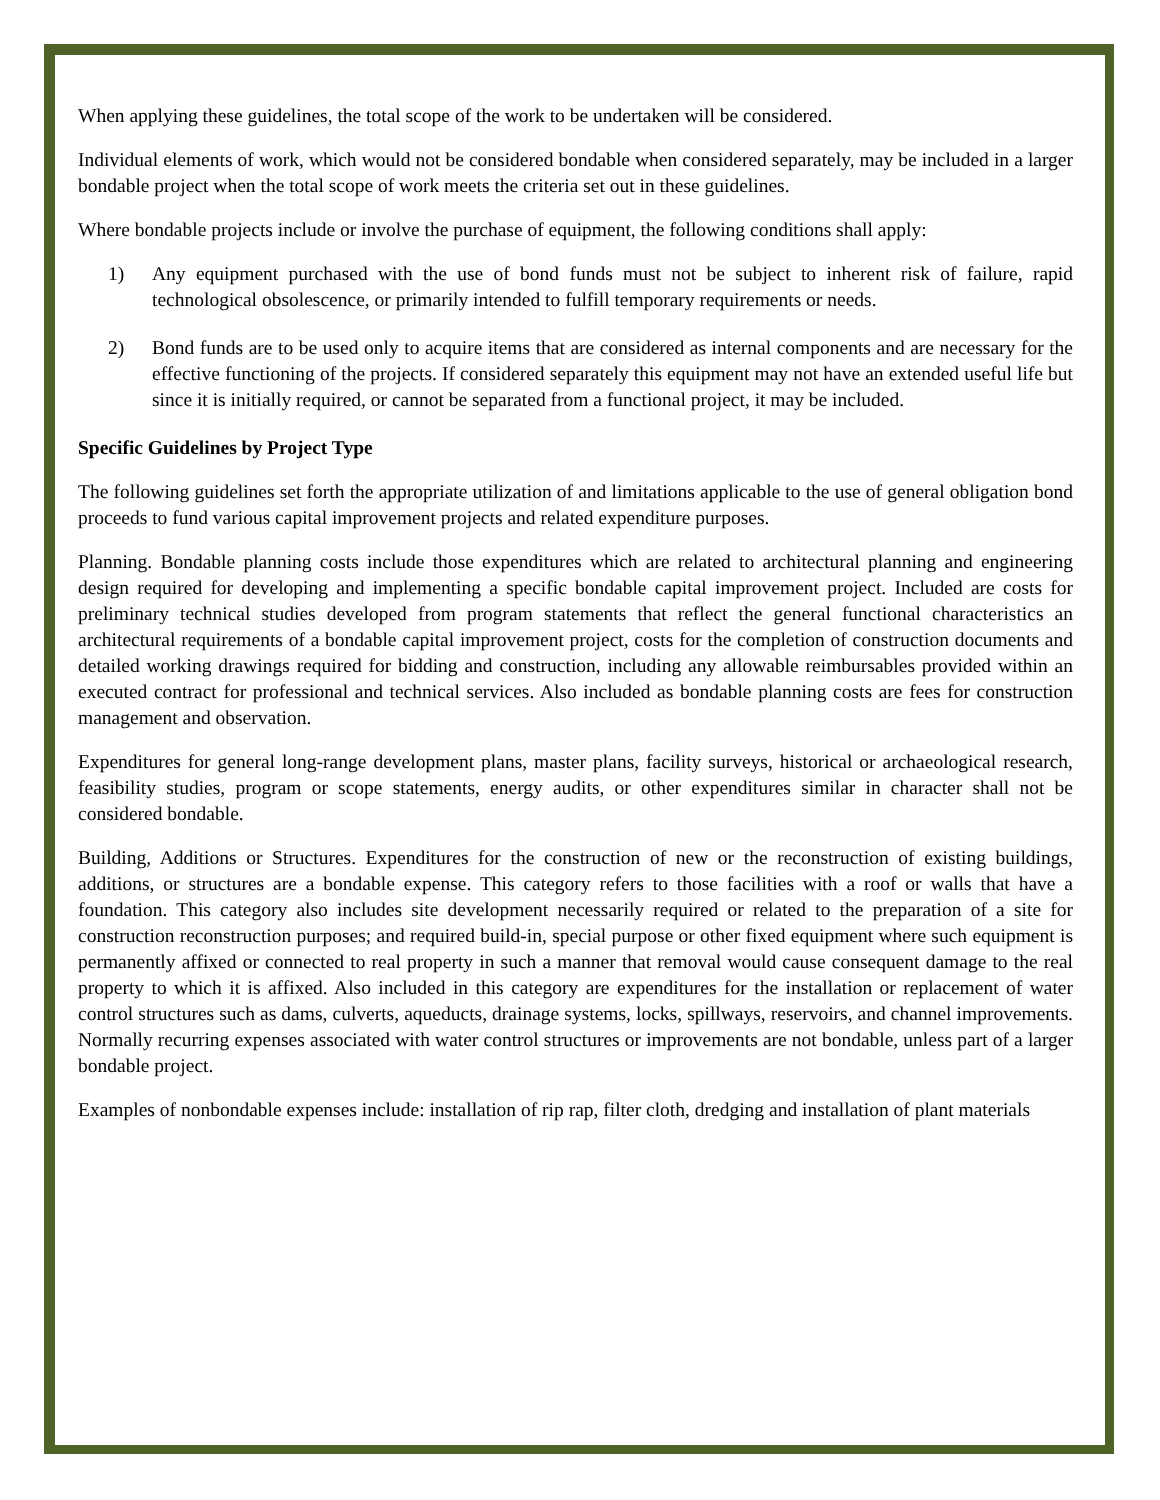When applying these guidelines, the total scope of the work to be undertaken will be considered.
Individual elements of work, which would not be considered bondable when considered separately, may be included in a larger bondable project when the total scope of work meets the criteria set out in these guidelines.
Where bondable projects include or involve the purchase of equipment, the following conditions shall apply:
1) Any equipment purchased with the use of bond funds must not be subject to inherent risk of failure, rapid technological obsolescence, or primarily intended to fulfill temporary requirements or needs.
2) Bond funds are to be used only to acquire items that are considered as internal components and are necessary for the effective functioning of the projects. If considered separately this equipment may not have an extended useful life but since it is initially required, or cannot be separated from a functional project, it may be included.
Specific Guidelines by Project Type
The following guidelines set forth the appropriate utilization of and limitations applicable to the use of general obligation bond proceeds to fund various capital improvement projects and related expenditure purposes.
Planning. Bondable planning costs include those expenditures which are related to architectural planning and engineering design required for developing and implementing a specific bondable capital improvement project. Included are costs for preliminary technical studies developed from program statements that reflect the general functional characteristics an architectural requirements of a bondable capital improvement project, costs for the completion of construction documents and detailed working drawings required for bidding and construction, including any allowable reimbursables provided within an executed contract for professional and technical services. Also included as bondable planning costs are fees for construction management and observation.
Expenditures for general long-range development plans, master plans, facility surveys, historical or archaeological research, feasibility studies, program or scope statements, energy audits, or other expenditures similar in character shall not be considered bondable.
Building, Additions or Structures. Expenditures for the construction of new or the reconstruction of existing buildings, additions, or structures are a bondable expense. This category refers to those facilities with a roof or walls that have a foundation. This category also includes site development necessarily required or related to the preparation of a site for construction reconstruction purposes; and required build-in, special purpose or other fixed equipment where such equipment is permanently affixed or connected to real property in such a manner that removal would cause consequent damage to the real property to which it is affixed. Also included in this category are expenditures for the installation or replacement of water control structures such as dams, culverts, aqueducts, drainage systems, locks, spillways, reservoirs, and channel improvements. Normally recurring expenses associated with water control structures or improvements are not bondable, unless part of a larger bondable project.
Examples of nonbondable expenses include: installation of rip rap, filter cloth, dredging and installation of plant materials